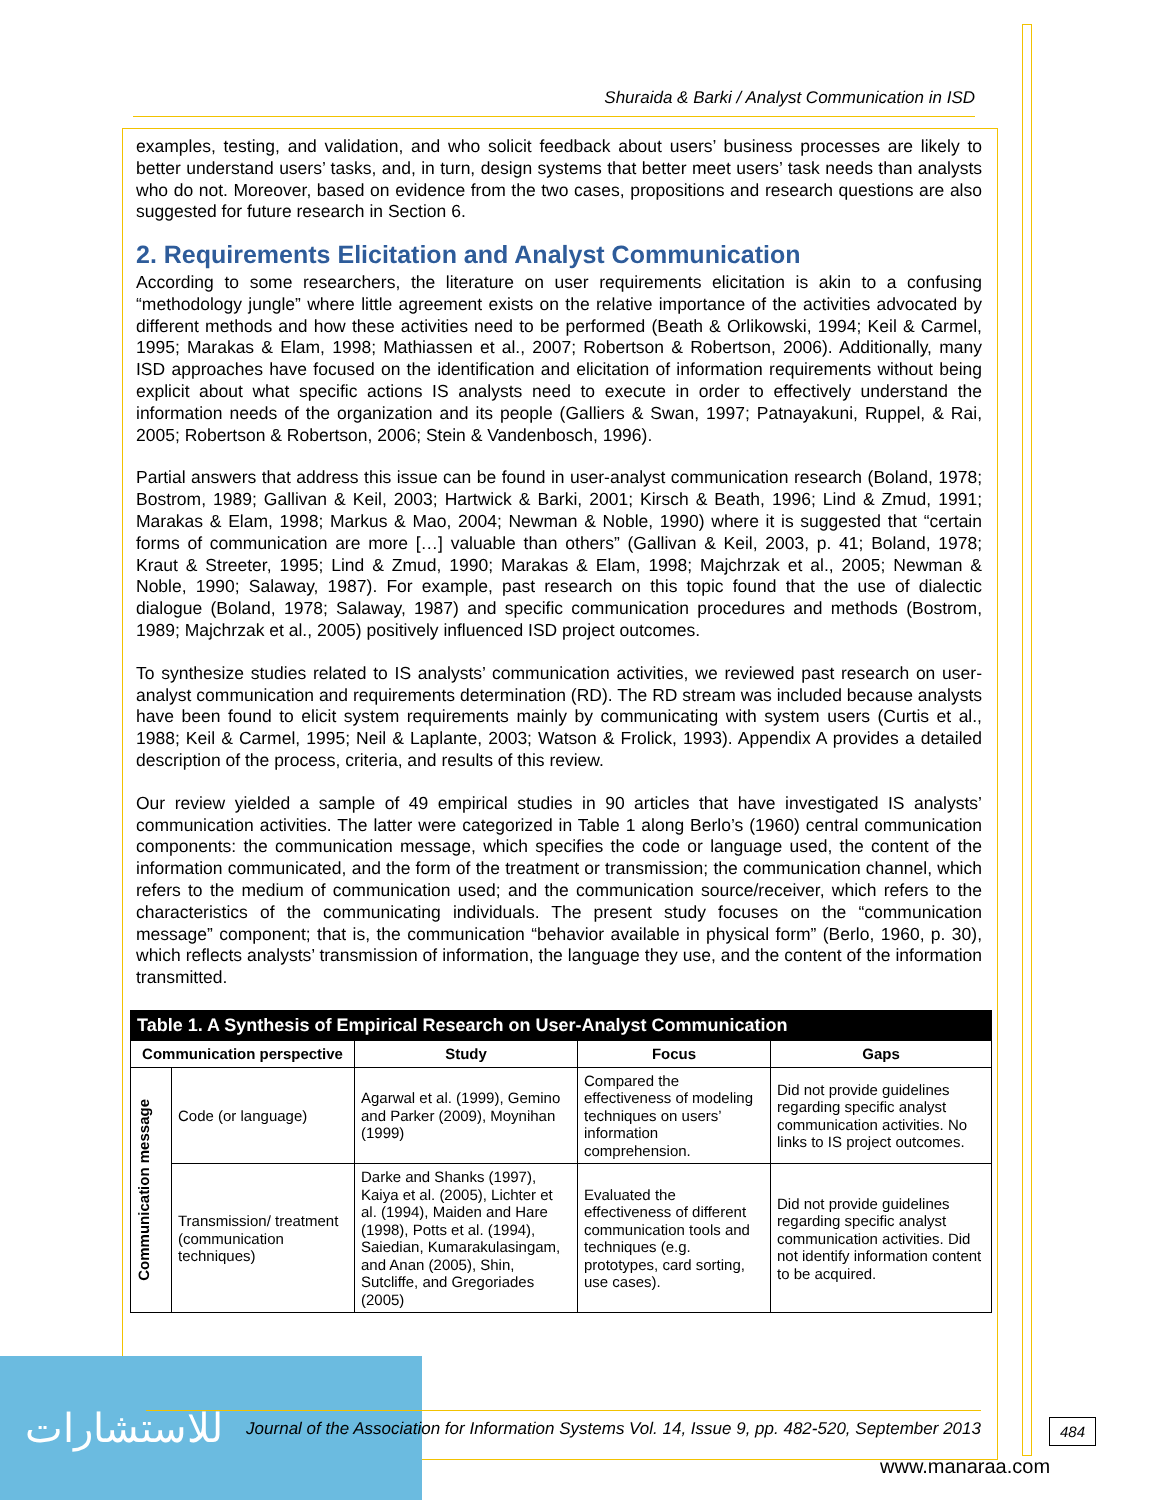Shuraida & Barki / Analyst Communication in ISD
examples, testing, and validation, and who solicit feedback about users’ business processes are likely to better understand users’ tasks, and, in turn, design systems that better meet users’ task needs than analysts who do not. Moreover, based on evidence from the two cases, propositions and research questions are also suggested for future research in Section 6.
2. Requirements Elicitation and Analyst Communication
According to some researchers, the literature on user requirements elicitation is akin to a confusing “methodology jungle” where little agreement exists on the relative importance of the activities advocated by different methods and how these activities need to be performed (Beath & Orlikowski, 1994; Keil & Carmel, 1995; Marakas & Elam, 1998; Mathiassen et al., 2007; Robertson & Robertson, 2006). Additionally, many ISD approaches have focused on the identification and elicitation of information requirements without being explicit about what specific actions IS analysts need to execute in order to effectively understand the information needs of the organization and its people (Galliers & Swan, 1997; Patnayakuni, Ruppel, & Rai, 2005; Robertson & Robertson, 2006; Stein & Vandenbosch, 1996).
Partial answers that address this issue can be found in user-analyst communication research (Boland, 1978; Bostrom, 1989; Gallivan & Keil, 2003; Hartwick & Barki, 2001; Kirsch & Beath, 1996; Lind & Zmud, 1991; Marakas & Elam, 1998; Markus & Mao, 2004; Newman & Noble, 1990) where it is suggested that “certain forms of communication are more […] valuable than others” (Gallivan & Keil, 2003, p. 41; Boland, 1978; Kraut & Streeter, 1995; Lind & Zmud, 1990; Marakas & Elam, 1998; Majchrzak et al., 2005; Newman & Noble, 1990; Salaway, 1987). For example, past research on this topic found that the use of dialectic dialogue (Boland, 1978; Salaway, 1987) and specific communication procedures and methods (Bostrom, 1989; Majchrzak et al., 2005) positively influenced ISD project outcomes.
To synthesize studies related to IS analysts’ communication activities, we reviewed past research on user-analyst communication and requirements determination (RD). The RD stream was included because analysts have been found to elicit system requirements mainly by communicating with system users (Curtis et al., 1988; Keil & Carmel, 1995; Neil & Laplante, 2003; Watson & Frolick, 1993). Appendix A provides a detailed description of the process, criteria, and results of this review.
Our review yielded a sample of 49 empirical studies in 90 articles that have investigated IS analysts’ communication activities. The latter were categorized in Table 1 along Berlo’s (1960) central communication components: the communication message, which specifies the code or language used, the content of the information communicated, and the form of the treatment or transmission; the communication channel, which refers to the medium of communication used; and the communication source/receiver, which refers to the characteristics of the communicating individuals. The present study focuses on the “communication message” component; that is, the communication “behavior available in physical form” (Berlo, 1960, p. 30), which reflects analysts’ transmission of information, the language they use, and the content of the information transmitted.
| Table 1. A Synthesis of Empirical Research on User-Analyst Communication | | | | |
| Communication perspective | | Study | Focus | Gaps |
| Communication message | Code (or language) | Agarwal et al. (1999), Gemino and Parker (2009), Moynihan (1999) | Compared the effectiveness of modeling techniques on users’ information comprehension. | Did not provide guidelines regarding specific analyst communication activities. No links to IS project outcomes. |
| | Transmission/ treatment (communication techniques) | Darke and Shanks (1997), Kaiya et al. (2005), Lichter et al. (1994), Maiden and Hare (1998), Potts et al. (1994), Saiedian, Kumarakulasingam, and Anan (2005), Shin, Sutcliffe, and Gregoriades (2005) | Evaluated the effectiveness of different communication tools and techniques (e.g. prototypes, card sorting, use cases). | Did not provide guidelines regarding specific analyst communication activities. Did not identify information content to be acquired. |
للاستشارات
Journal of the Association for Information Systems Vol. 14, Issue 9, pp. 482-520, September 2013
484
www.manaraa.com